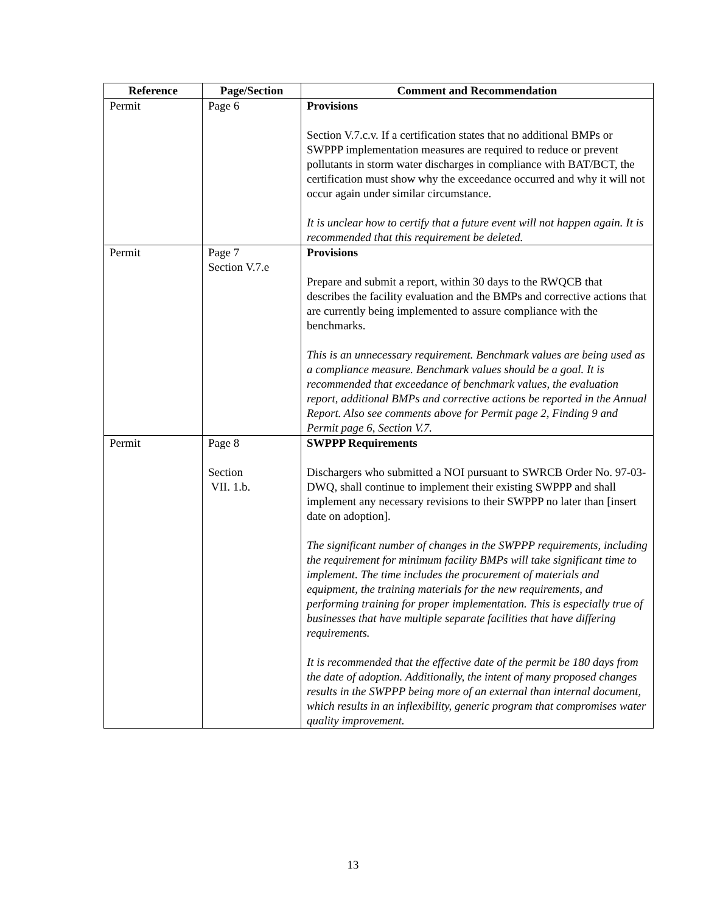| Reference | Page/Section | Comment and Recommendation |
| --- | --- | --- |
| Permit | Page 6 | Provisions Section V.7.c.v. If a certification states that no additional BMPs or SWPPP implementation measures are required to reduce or prevent pollutants in storm water discharges in compliance with BAT/BCT, the certification must show why the exceedance occurred and why it will not occur again under similar circumstance. It is unclear how to certify that a future event will not happen again. It is recommended that this requirement be deleted. |
| Permit | Page 7 Section V.7.e | Provisions Prepare and submit a report, within 30 days to the RWQCB that describes the facility evaluation and the BMPs and corrective actions that are currently being implemented to assure compliance with the benchmarks. This is an unnecessary requirement. Benchmark values are being used as a compliance measure. Benchmark values should be a goal. It is recommended that exceedance of benchmark values, the evaluation report, additional BMPs and corrective actions be reported in the Annual Report. Also see comments above for Permit page 2, Finding 9 and Permit page 6, Section V.7. |
| Permit | Page 8 Section VII. 1.b. | SWPPP Requirements Dischargers who submitted a NOI pursuant to SWRCB Order No. 97-03-DWQ, shall continue to implement their existing SWPPP and shall implement any necessary revisions to their SWPPP no later than [insert date on adoption]. The significant number of changes in the SWPPP requirements, including the requirement for minimum facility BMPs will take significant time to implement. The time includes the procurement of materials and equipment, the training materials for the new requirements, and performing training for proper implementation. This is especially true of businesses that have multiple separate facilities that have differing requirements. It is recommended that the effective date of the permit be 180 days from the date of adoption. Additionally, the intent of many proposed changes results in the SWPPP being more of an external than internal document, which results in an inflexibility, generic program that compromises water quality improvement. |
13